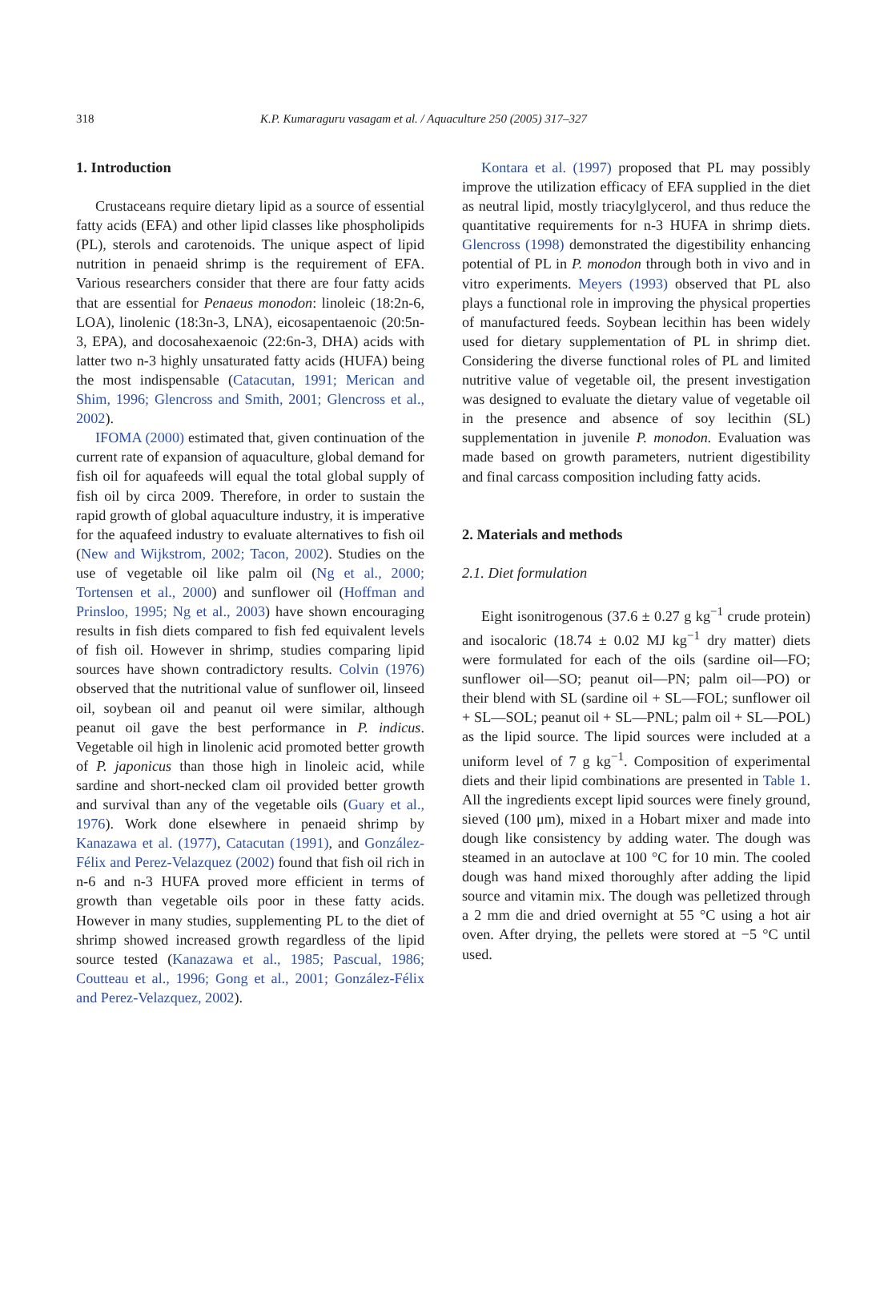318 K.P. Kumaraguru vasagam et al. / Aquaculture 250 (2005) 317–327
1. Introduction
Crustaceans require dietary lipid as a source of essential fatty acids (EFA) and other lipid classes like phospholipids (PL), sterols and carotenoids. The unique aspect of lipid nutrition in penaeid shrimp is the requirement of EFA. Various researchers consider that there are four fatty acids that are essential for Penaeus monodon: linoleic (18:2n-6, LOA), linolenic (18:3n-3, LNA), eicosapentaenoic (20:5n-3, EPA), and docosahexaenoic (22:6n-3, DHA) acids with latter two n-3 highly unsaturated fatty acids (HUFA) being the most indispensable (Catacutan, 1991; Merican and Shim, 1996; Glencross and Smith, 2001; Glencross et al., 2002).
IFOMA (2000) estimated that, given continuation of the current rate of expansion of aquaculture, global demand for fish oil for aquafeeds will equal the total global supply of fish oil by circa 2009. Therefore, in order to sustain the rapid growth of global aquaculture industry, it is imperative for the aquafeed industry to evaluate alternatives to fish oil (New and Wijkstrom, 2002; Tacon, 2002). Studies on the use of vegetable oil like palm oil (Ng et al., 2000; Tortensen et al., 2000) and sunflower oil (Hoffman and Prinsloo, 1995; Ng et al., 2003) have shown encouraging results in fish diets compared to fish fed equivalent levels of fish oil. However in shrimp, studies comparing lipid sources have shown contradictory results. Colvin (1976) observed that the nutritional value of sunflower oil, linseed oil, soybean oil and peanut oil were similar, although peanut oil gave the best performance in P. indicus. Vegetable oil high in linolenic acid promoted better growth of P. japonicus than those high in linoleic acid, while sardine and short-necked clam oil provided better growth and survival than any of the vegetable oils (Guary et al., 1976). Work done elsewhere in penaeid shrimp by Kanazawa et al. (1977), Catacutan (1991), and González-Félix and Perez-Velazquez (2002) found that fish oil rich in n-6 and n-3 HUFA proved more efficient in terms of growth than vegetable oils poor in these fatty acids. However in many studies, supplementing PL to the diet of shrimp showed increased growth regardless of the lipid source tested (Kanazawa et al., 1985; Pascual, 1986; Coutteau et al., 1996; Gong et al., 2001; González-Félix and Perez-Velazquez, 2002).
Kontara et al. (1997) proposed that PL may possibly improve the utilization efficacy of EFA supplied in the diet as neutral lipid, mostly triacylglycerol, and thus reduce the quantitative requirements for n-3 HUFA in shrimp diets. Glencross (1998) demonstrated the digestibility enhancing potential of PL in P. monodon through both in vivo and in vitro experiments. Meyers (1993) observed that PL also plays a functional role in improving the physical properties of manufactured feeds. Soybean lecithin has been widely used for dietary supplementation of PL in shrimp diet. Considering the diverse functional roles of PL and limited nutritive value of vegetable oil, the present investigation was designed to evaluate the dietary value of vegetable oil in the presence and absence of soy lecithin (SL) supplementation in juvenile P. monodon. Evaluation was made based on growth parameters, nutrient digestibility and final carcass composition including fatty acids.
2. Materials and methods
2.1. Diet formulation
Eight isonitrogenous (37.6 ± 0.27 g kg<sup>−1</sup> crude protein) and isocaloric (18.74 ± 0.02 MJ kg<sup>−1</sup> dry matter) diets were formulated for each of the oils (sardine oil—FO; sunflower oil—SO; peanut oil—PN; palm oil—PO) or their blend with SL (sardine oil + SL—FOL; sunflower oil + SL—SOL; peanut oil + SL—PNL; palm oil + SL—POL) as the lipid source. The lipid sources were included at a uniform level of 7 g kg<sup>−1</sup>. Composition of experimental diets and their lipid combinations are presented in Table 1. All the ingredients except lipid sources were finely ground, sieved (100 μm), mixed in a Hobart mixer and made into dough like consistency by adding water. The dough was steamed in an autoclave at 100 °C for 10 min. The cooled dough was hand mixed thoroughly after adding the lipid source and vitamin mix. The dough was pelletized through a 2 mm die and dried overnight at 55 °C using a hot air oven. After drying, the pellets were stored at −5 °C until used.